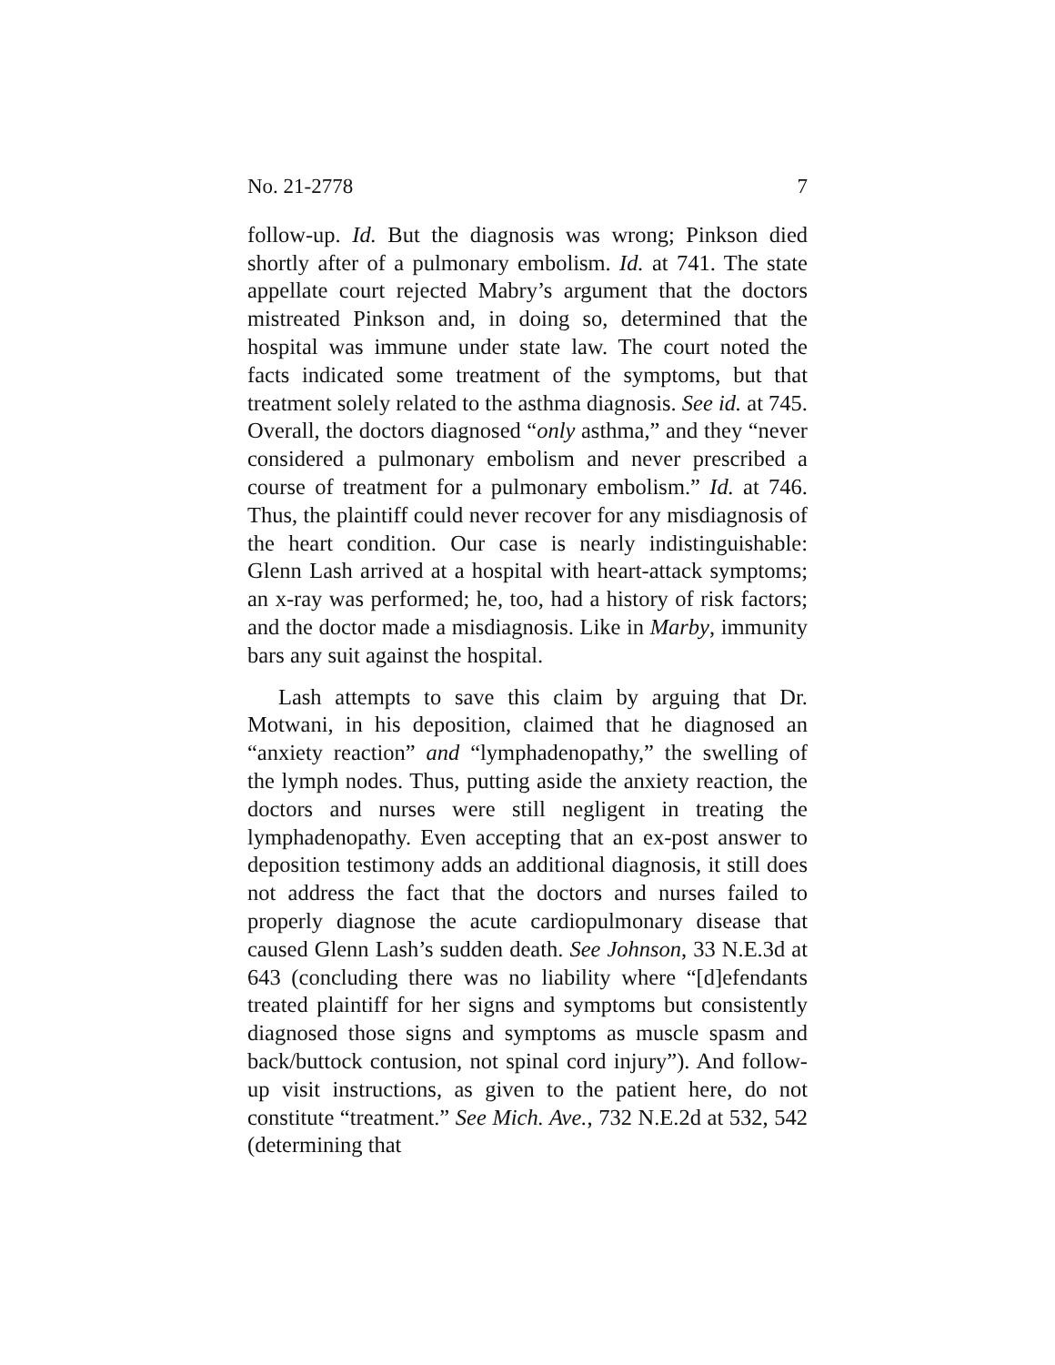No. 21-2778 7
follow-up. Id. But the diagnosis was wrong; Pinkson died shortly after of a pulmonary embolism. Id. at 741. The state appellate court rejected Mabry’s argument that the doctors mistreated Pinkson and, in doing so, determined that the hospital was immune under state law. The court noted the facts indicated some treatment of the symptoms, but that treatment solely related to the asthma diagnosis. See id. at 745. Overall, the doctors diagnosed “only asthma,” and they “never considered a pulmonary embolism and never prescribed a course of treatment for a pulmonary embolism.” Id. at 746. Thus, the plaintiff could never recover for any misdiagnosis of the heart condition. Our case is nearly indistinguishable: Glenn Lash arrived at a hospital with heart-attack symptoms; an x-ray was performed; he, too, had a history of risk factors; and the doctor made a misdiagnosis. Like in Marby, immunity bars any suit against the hospital.
Lash attempts to save this claim by arguing that Dr. Motwani, in his deposition, claimed that he diagnosed an “anxiety reaction” and “lymphadenopathy,” the swelling of the lymph nodes. Thus, putting aside the anxiety reaction, the doctors and nurses were still negligent in treating the lymphadenopathy. Even accepting that an ex-post answer to deposition testimony adds an additional diagnosis, it still does not address the fact that the doctors and nurses failed to properly diagnose the acute cardiopulmonary disease that caused Glenn Lash’s sudden death. See Johnson, 33 N.E.3d at 643 (concluding there was no liability where “[d]efendants treated plaintiff for her signs and symptoms but consistently diagnosed those signs and symptoms as muscle spasm and back/buttock contusion, not spinal cord injury”). And follow-up visit instructions, as given to the patient here, do not constitute “treatment.” See Mich. Ave., 732 N.E.2d at 532, 542 (determining that